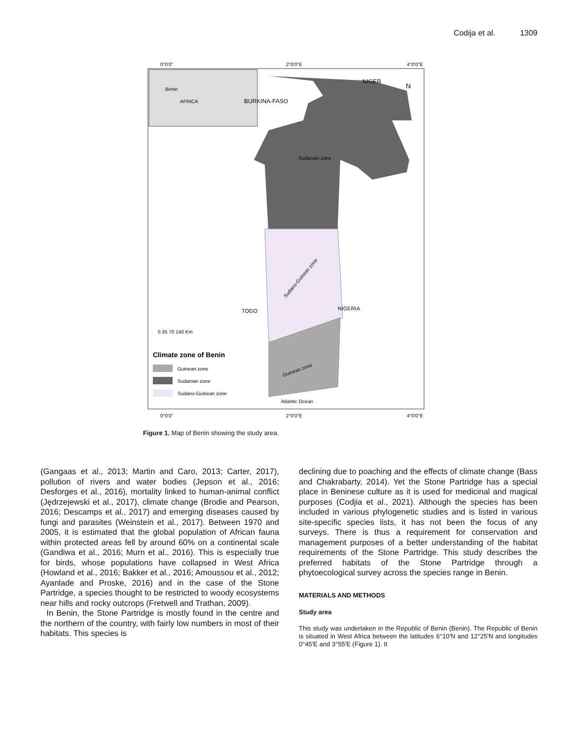Codija et al. 1309
0°0'0"
2°0'0"E
4°0'0"E
Benin
AFRICA
NIGER
BURKINA-FASO
Sudanian zone
TOGO
NIGERIA
Sudano-Guinean zone
Guinean zone
Atlantic Ocean
N
0 35 70 140 Km
Climate zone of Benin
Guinean zone
Sudanian zone
Sudano-Guinean zone
0°0'0"
2°0'0"E
4°0'0"E
Figure 1. Map of Benin showing the study area.
(Gangaas et al., 2013; Martin and Caro, 2013; Carter, 2017), pollution of rivers and water bodies (Jepson et al., 2016; Desforges et al., 2016), mortality linked to human-animal conflict (Jędrzejewski et al., 2017), climate change (Brodie and Pearson, 2016; Descamps et al., 2017) and emerging diseases caused by fungi and parasites (Weinstein et al., 2017). Between 1970 and 2005, it is estimated that the global population of African fauna within protected areas fell by around 60% on a continental scale (Gandiwa et al., 2016; Murn et al., 2016). This is especially true for birds, whose populations have collapsed in West Africa (Howland et al., 2016; Bakker et al., 2016; Amoussou et al., 2012; Ayanlade and Proske, 2016) and in the case of the Stone Partridge, a species thought to be restricted to woody ecosystems near hills and rocky outcrops (Fretwell and Trathan, 2009).
In Benin, the Stone Partridge is mostly found in the centre and the northern of the country, with fairly low numbers in most of their habitats. This species is
declining due to poaching and the effects of climate change (Bass and Chakrabarty, 2014). Yet the Stone Partridge has a special place in Beninese culture as it is used for medicinal and magical purposes (Codjia et al., 2021). Although the species has been included in various phylogenetic studies and is listed in various site-specific species lists, it has not been the focus of any surveys. There is thus a requirement for conservation and management purposes of a better understanding of the habitat requirements of the Stone Partridge. This study describes the preferred habitats of the Stone Partridge through a phytoecological survey across the species range in Benin.
MATERIALS AND METHODS
Study area
This study was undertaken in the Republic of Benin (Benin). The Republic of Benin is situated in West Africa between the latitudes 6°10'N and 12°25'N and longitudes 0°45'E and 3°55'E (Figure 1). It